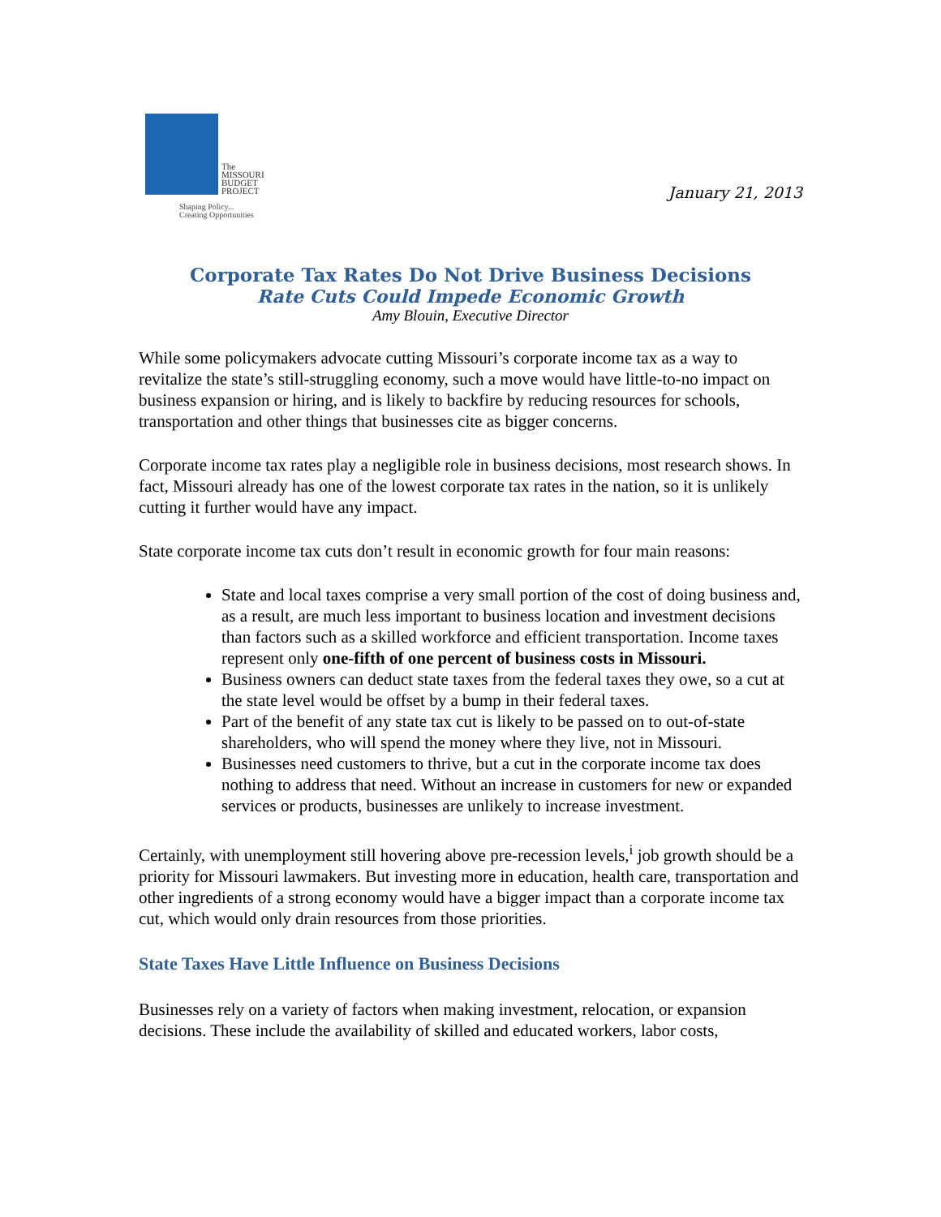The
MISSOURI
BUDGET
PROJECT
Shaping Policy...
Creating Opportunities
January 21, 2013
Corporate Tax Rates Do Not Drive Business Decisions
Rate Cuts Could Impede Economic Growth
Amy Blouin, Executive Director
While some policymakers advocate cutting Missouri’s corporate income tax as a way to revitalize the state’s still-struggling economy, such a move would have little-to-no impact on business expansion or hiring, and is likely to backfire by reducing resources for schools, transportation and other things that businesses cite as bigger concerns.
Corporate income tax rates play a negligible role in business decisions, most research shows. In fact, Missouri already has one of the lowest corporate tax rates in the nation, so it is unlikely cutting it further would have any impact.
State corporate income tax cuts don’t result in economic growth for four main reasons:
State and local taxes comprise a very small portion of the cost of doing business and, as a result, are much less important to business location and investment decisions than factors such as a skilled workforce and efficient transportation. Income taxes represent only one-fifth of one percent of business costs in Missouri.
Business owners can deduct state taxes from the federal taxes they owe, so a cut at the state level would be offset by a bump in their federal taxes.
Part of the benefit of any state tax cut is likely to be passed on to out-of-state shareholders, who will spend the money where they live, not in Missouri.
Businesses need customers to thrive, but a cut in the corporate income tax does nothing to address that need. Without an increase in customers for new or expanded services or products, businesses are unlikely to increase investment.
Certainly, with unemployment still hovering above pre-recession levels,<sup>i</sup> job growth should be a priority for Missouri lawmakers. But investing more in education, health care, transportation and other ingredients of a strong economy would have a bigger impact than a corporate income tax cut, which would only drain resources from those priorities.
State Taxes Have Little Influence on Business Decisions
Businesses rely on a variety of factors when making investment, relocation, or expansion decisions. These include the availability of skilled and educated workers, labor costs,